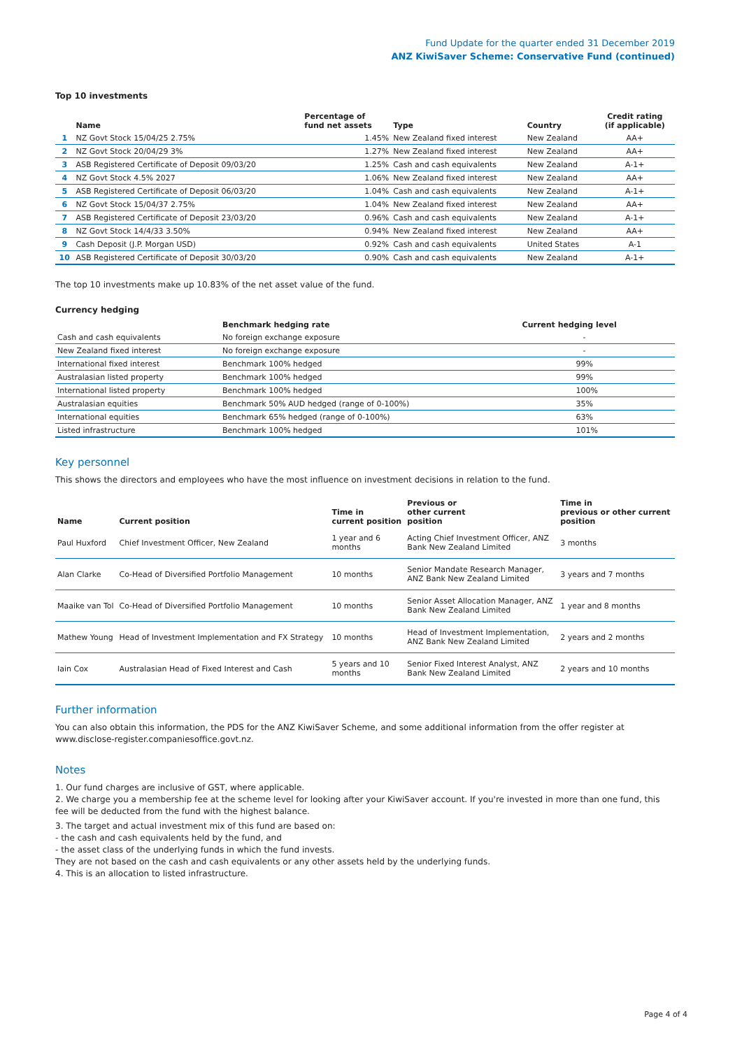Fund Update for the quarter ended 31 December 2019
ANZ KiwiSaver Scheme: Conservative Fund (continued)
Top 10 investments
| | Name | Percentage of fund net assets | Type | Country | Credit rating (if applicable) |
| --- | --- | --- | --- | --- | --- |
| 1 | NZ Govt Stock 15/04/25 2.75% | 1.45% | New Zealand fixed interest | New Zealand | AA+ |
| 2 | NZ Govt Stock 20/04/29 3% | 1.27% | New Zealand fixed interest | New Zealand | AA+ |
| 3 | ASB Registered Certificate of Deposit 09/03/20 | 1.25% | Cash and cash equivalents | New Zealand | A-1+ |
| 4 | NZ Govt Stock 4.5% 2027 | 1.06% | New Zealand fixed interest | New Zealand | AA+ |
| 5 | ASB Registered Certificate of Deposit 06/03/20 | 1.04% | Cash and cash equivalents | New Zealand | A-1+ |
| 6 | NZ Govt Stock 15/04/37 2.75% | 1.04% | New Zealand fixed interest | New Zealand | AA+ |
| 7 | ASB Registered Certificate of Deposit 23/03/20 | 0.96% | Cash and cash equivalents | New Zealand | A-1+ |
| 8 | NZ Govt Stock 14/4/33 3.50% | 0.94% | New Zealand fixed interest | New Zealand | AA+ |
| 9 | Cash Deposit (J.P. Morgan USD) | 0.92% | Cash and cash equivalents | United States | A-1 |
| 10 | ASB Registered Certificate of Deposit 30/03/20 | 0.90% | Cash and cash equivalents | New Zealand | A-1+ |
The top 10 investments make up 10.83% of the net asset value of the fund.
Currency hedging
| | Benchmark hedging rate | Current hedging level |
| --- | --- | --- |
| Cash and cash equivalents | No foreign exchange exposure | - |
| New Zealand fixed interest | No foreign exchange exposure | - |
| International fixed interest | Benchmark 100% hedged | 99% |
| Australasian listed property | Benchmark 100% hedged | 99% |
| International listed property | Benchmark 100% hedged | 100% |
| Australasian equities | Benchmark 50% AUD hedged (range of 0-100%) | 35% |
| International equities | Benchmark 65% hedged (range of 0-100%) | 63% |
| Listed infrastructure | Benchmark 100% hedged | 101% |
Key personnel
This shows the directors and employees who have the most influence on investment decisions in relation to the fund.
| Name | Current position | Time in current position | Previous or other current position | Time in previous or other current position |
| --- | --- | --- | --- | --- |
| Paul Huxford | Chief Investment Officer, New Zealand | 1 year and 6 months | Acting Chief Investment Officer, ANZ Bank New Zealand Limited | 3 months |
| Alan Clarke | Co-Head of Diversified Portfolio Management | 10 months | Senior Mandate Research Manager, ANZ Bank New Zealand Limited | 3 years and 7 months |
| Maaike van Tol | Co-Head of Diversified Portfolio Management | 10 months | Senior Asset Allocation Manager, ANZ Bank New Zealand Limited | 1 year and 8 months |
| Mathew Young | Head of Investment Implementation and FX Strategy | 10 months | Head of Investment Implementation, ANZ Bank New Zealand Limited | 2 years and 2 months |
| Iain Cox | Australasian Head of Fixed Interest and Cash | 5 years and 10 months | Senior Fixed Interest Analyst, ANZ Bank New Zealand Limited | 2 years and 10 months |
Further information
You can also obtain this information, the PDS for the ANZ KiwiSaver Scheme, and some additional information from the offer register at www.disclose-register.companiesoffice.govt.nz.
Notes
1. Our fund charges are inclusive of GST, where applicable.
2. We charge you a membership fee at the scheme level for looking after your KiwiSaver account. If you're invested in more than one fund, this fee will be deducted from the fund with the highest balance.
3. The target and actual investment mix of this fund are based on:
- the cash and cash equivalents held by the fund, and
- the asset class of the underlying funds in which the fund invests.
They are not based on the cash and cash equivalents or any other assets held by the underlying funds.
4. This is an allocation to listed infrastructure.
Page 4 of 4